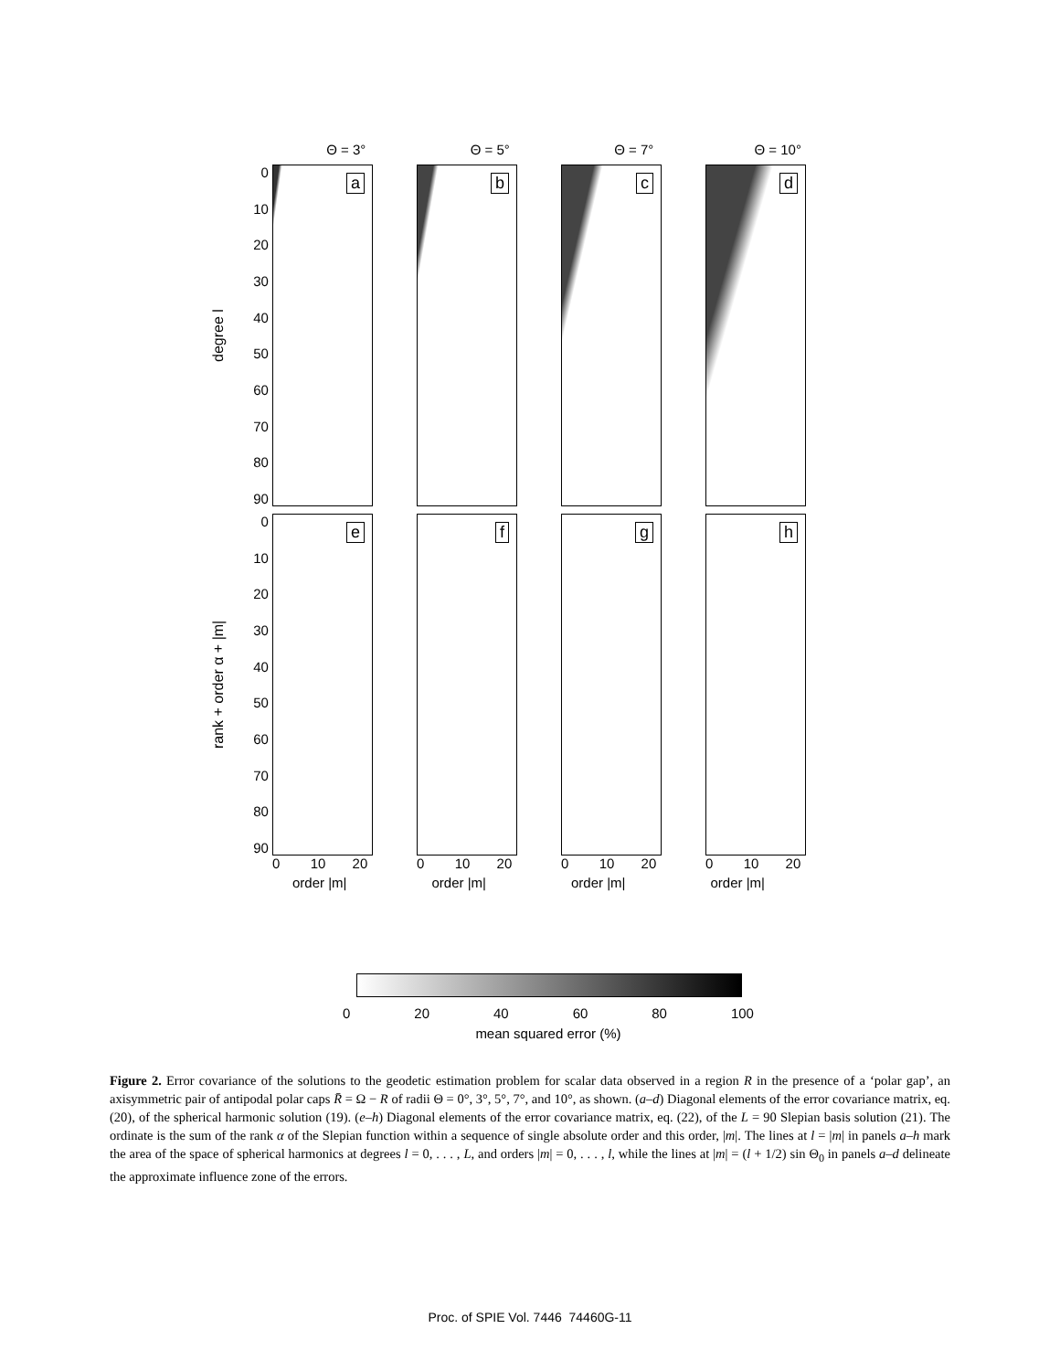Θ = 3° Θ = 5° Θ = 7° Θ = 10°
degree l
0
10
20
30
40
50
60
70
80
90
a
b
c
d
rank + order α + |m|
0
10
20
30
40
50
60
70
80
90
e
f
g
h
0 10 20
0 10 20
0 10 20
0 10 20
order |m| order |m| order |m| order |m|
0 20 40 60 80 100
mean squared error (%)
Figure 2. Error covariance of the solutions to the geodetic estimation problem for scalar data observed in a region R in the presence of a ‘polar gap’, an axisymmetric pair of antipodal polar caps R̄ = Ω − R of radii Θ = 0°, 3°, 5°, 7°, and 10°, as shown. (a–d) Diagonal elements of the error covariance matrix, eq. (20), of the spherical harmonic solution (19). (e–h) Diagonal elements of the error covariance matrix, eq. (22), of the L = 90 Slepian basis solution (21). The ordinate is the sum of the rank α of the Slepian function within a sequence of single absolute order and this order, |m|. The lines at l = |m| in panels a–h mark the area of the space of spherical harmonics at degrees l = 0, . . . , L, and orders |m| = 0, . . . , l, while the lines at |m| = (l + 1/2) sin Θ<sub>0</sub> in panels a–d delineate the approximate influence zone of the errors.
Proc. of SPIE Vol. 7446 74460G-11